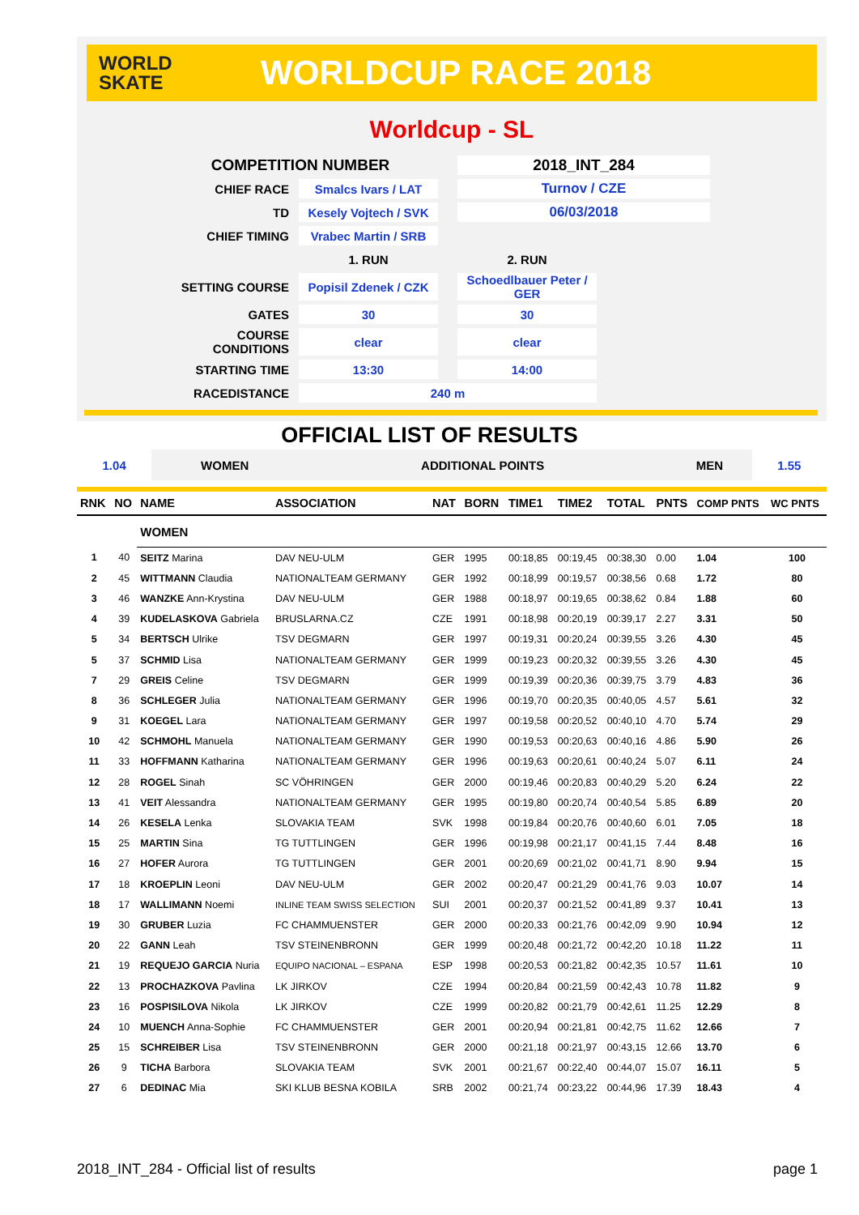WORLD
SKATE
WORLDCUP RACE 2018
Worldcup - SL
| COMPETITION NUMBER | | | 2018_INT_284 | |
| CHIEF RACE | Smalcs Ivars / LAT | | Turnov / CZE | |
| TD | Kesely Vojtech / SVK | | 06/03/2018 | |
| CHIEF TIMING | Vrabec Martin / SRB | | | |
| | 1. RUN | | 2. RUN | |
| SETTING COURSE | Popisil Zdenek / CZK | | Schoedlbauer Peter / GER | |
| GATES | 30 | | 30 | |
| COURSE CONDITIONS | clear | | clear | |
| STARTING TIME | 13:30 | | 14:00 | |
| RACEDISTANCE | 240 m | | | |
OFFICIAL LIST OF RESULTS
| 1.04 | WOMEN | ADDITIONAL POINTS | MEN | 1.55 |
| RNK | NO | NAME | ASSOCIATION | NAT | BORN | TIME1 | TIME2 | TOTAL | PNTS | COMP PNTS | WC PNTS |
| --- | --- | --- | --- | --- | --- | --- | --- | --- | --- | --- | --- |
| | | WOMEN | | | | | | | | | |
| 1 | 40 | SEITZ Marina | DAV NEU-ULM | GER | 1995 | 00:18,85 | 00:19,45 | 00:38,30 | 0.00 | 1.04 | 100 |
| 2 | 45 | WITTMANN Claudia | NATIONALTEAM GERMANY | GER | 1992 | 00:18,99 | 00:19,57 | 00:38,56 | 0.68 | 1.72 | 80 |
| 3 | 46 | WANZKE Ann-Krystina | DAV NEU-ULM | GER | 1988 | 00:18,97 | 00:19,65 | 00:38,62 | 0.84 | 1.88 | 60 |
| 4 | 39 | KUDELASKOVA Gabriela | BRUSLARNA.CZ | CZE | 1991 | 00:18,98 | 00:20,19 | 00:39,17 | 2.27 | 3.31 | 50 |
| 5 | 34 | BERTSCH Ulrike | TSV DEGMARN | GER | 1997 | 00:19,31 | 00:20,24 | 00:39,55 | 3.26 | 4.30 | 45 |
| 5 | 37 | SCHMID Lisa | NATIONALTEAM GERMANY | GER | 1999 | 00:19,23 | 00:20,32 | 00:39,55 | 3.26 | 4.30 | 45 |
| 7 | 29 | GREIS Celine | TSV DEGMARN | GER | 1999 | 00:19,39 | 00:20,36 | 00:39,75 | 3.79 | 4.83 | 36 |
| 8 | 36 | SCHLEGER Julia | NATIONALTEAM GERMANY | GER | 1996 | 00:19,70 | 00:20,35 | 00:40,05 | 4.57 | 5.61 | 32 |
| 9 | 31 | KOEGEL Lara | NATIONALTEAM GERMANY | GER | 1997 | 00:19,58 | 00:20,52 | 00:40,10 | 4.70 | 5.74 | 29 |
| 10 | 42 | SCHMOHL Manuela | NATIONALTEAM GERMANY | GER | 1990 | 00:19,53 | 00:20,63 | 00:40,16 | 4.86 | 5.90 | 26 |
| 11 | 33 | HOFFMANN Katharina | NATIONALTEAM GERMANY | GER | 1996 | 00:19,63 | 00:20,61 | 00:40,24 | 5.07 | 6.11 | 24 |
| 12 | 28 | ROGEL Sinah | SC VÖHRINGEN | GER | 2000 | 00:19,46 | 00:20,83 | 00:40,29 | 5.20 | 6.24 | 22 |
| 13 | 41 | VEIT Alessandra | NATIONALTEAM GERMANY | GER | 1995 | 00:19,80 | 00:20,74 | 00:40,54 | 5.85 | 6.89 | 20 |
| 14 | 26 | KESELA Lenka | SLOVAKIA TEAM | SVK | 1998 | 00:19,84 | 00:20,76 | 00:40,60 | 6.01 | 7.05 | 18 |
| 15 | 25 | MARTIN Sina | TG TUTTLINGEN | GER | 1996 | 00:19,98 | 00:21,17 | 00:41,15 | 7.44 | 8.48 | 16 |
| 16 | 27 | HOFER Aurora | TG TUTTLINGEN | GER | 2001 | 00:20,69 | 00:21,02 | 00:41,71 | 8.90 | 9.94 | 15 |
| 17 | 18 | KROEPLIN Leoni | DAV NEU-ULM | GER | 2002 | 00:20,47 | 00:21,29 | 00:41,76 | 9.03 | 10.07 | 14 |
| 18 | 17 | WALLIMANN Noemi | INLINE TEAM SWISS SELECTION | SUI | 2001 | 00:20,37 | 00:21,52 | 00:41,89 | 9.37 | 10.41 | 13 |
| 19 | 30 | GRUBER Luzia | FC CHAMMUENSTER | GER | 2000 | 00:20,33 | 00:21,76 | 00:42,09 | 9.90 | 10.94 | 12 |
| 20 | 22 | GANN Leah | TSV STEINENBRONN | GER | 1999 | 00:20,48 | 00:21,72 | 00:42,20 | 10.18 | 11.22 | 11 |
| 21 | 19 | REQUEJO GARCIA Nuria | EQUIPO NACIONAL – ESPANA | ESP | 1998 | 00:20,53 | 00:21,82 | 00:42,35 | 10.57 | 11.61 | 10 |
| 22 | 13 | PROCHAZKOVA Pavlina | LK JIRKOV | CZE | 1994 | 00:20,84 | 00:21,59 | 00:42,43 | 10.78 | 11.82 | 9 |
| 23 | 16 | POSPISILOVA Nikola | LK JIRKOV | CZE | 1999 | 00:20,82 | 00:21,79 | 00:42,61 | 11.25 | 12.29 | 8 |
| 24 | 10 | MUENCH Anna-Sophie | FC CHAMMUENSTER | GER | 2001 | 00:20,94 | 00:21,81 | 00:42,75 | 11.62 | 12.66 | 7 |
| 25 | 15 | SCHREIBER Lisa | TSV STEINENBRONN | GER | 2000 | 00:21,18 | 00:21,97 | 00:43,15 | 12.66 | 13.70 | 6 |
| 26 | 9 | TICHA Barbora | SLOVAKIA TEAM | SVK | 2001 | 00:21,67 | 00:22,40 | 00:44,07 | 15.07 | 16.11 | 5 |
| 27 | 6 | DEDINAC Mia | SKI KLUB BESNA KOBILA | SRB | 2002 | 00:21,74 | 00:23,22 | 00:44,96 | 17.39 | 18.43 | 4 |
2018_INT_284 - Official list of results page 1